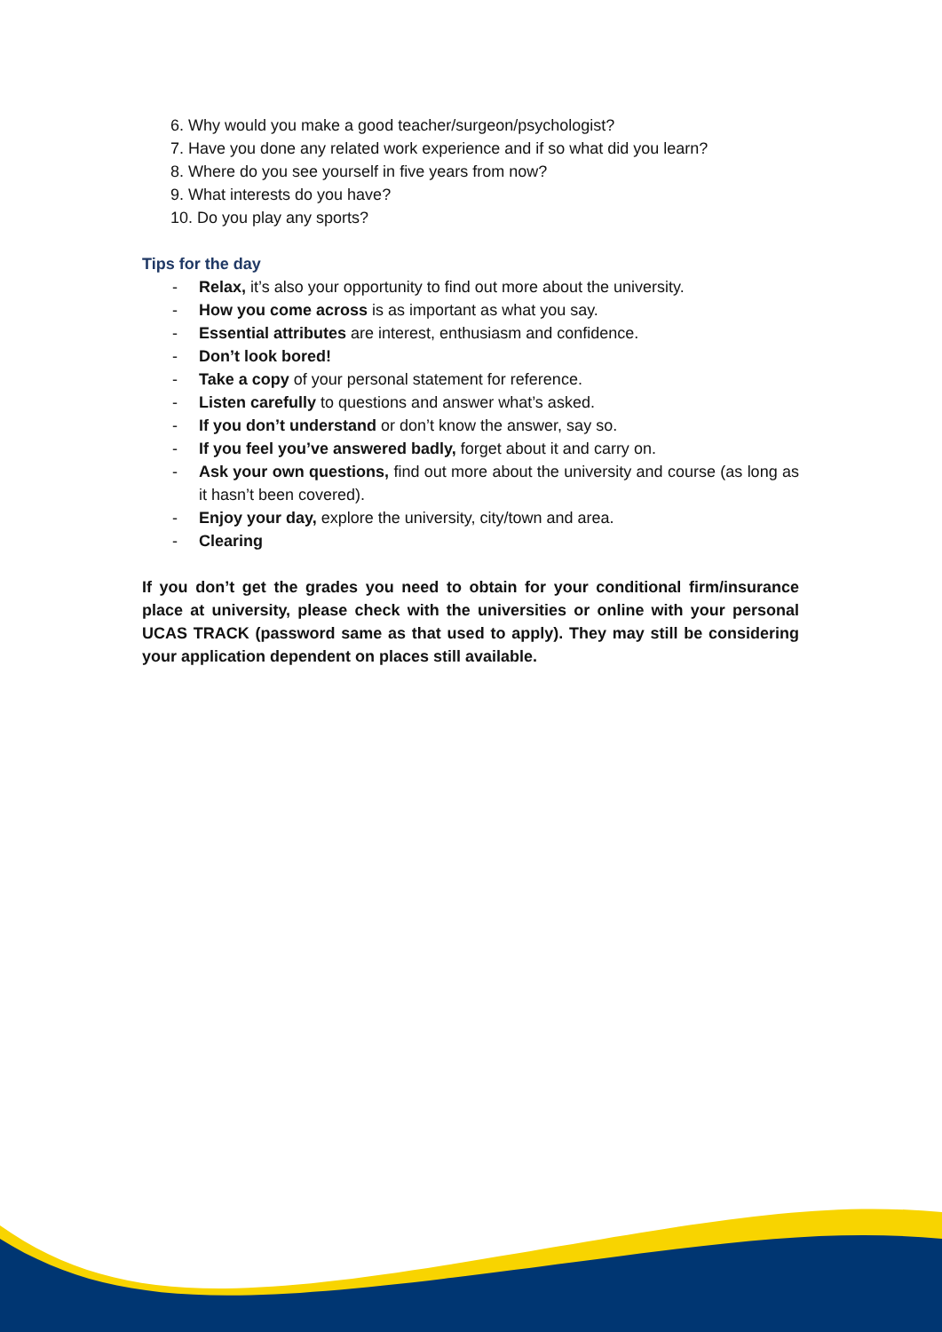6. Why would you make a good teacher/surgeon/psychologist?
7. Have you done any related work experience and if so what did you learn?
8. Where do you see yourself in five years from now?
9. What interests do you have?
10. Do you play any sports?
Tips for the day
- Relax, it’s also your opportunity to find out more about the university.
- How you come across is as important as what you say.
- Essential attributes are interest, enthusiasm and confidence.
- Don’t look bored!
- Take a copy of your personal statement for reference.
- Listen carefully to questions and answer what’s asked.
- If you don’t understand or don’t know the answer, say so.
- If you feel you’ve answered badly, forget about it and carry on.
- Ask your own questions, find out more about the university and course (as long as it hasn’t been covered).
- Enjoy your day, explore the university, city/town and area.
- Clearing
If you don’t get the grades you need to obtain for your conditional firm/insurance place at university, please check with the universities or online with your personal UCAS TRACK (password same as that used to apply). They may still be considering your application dependent on places still available.